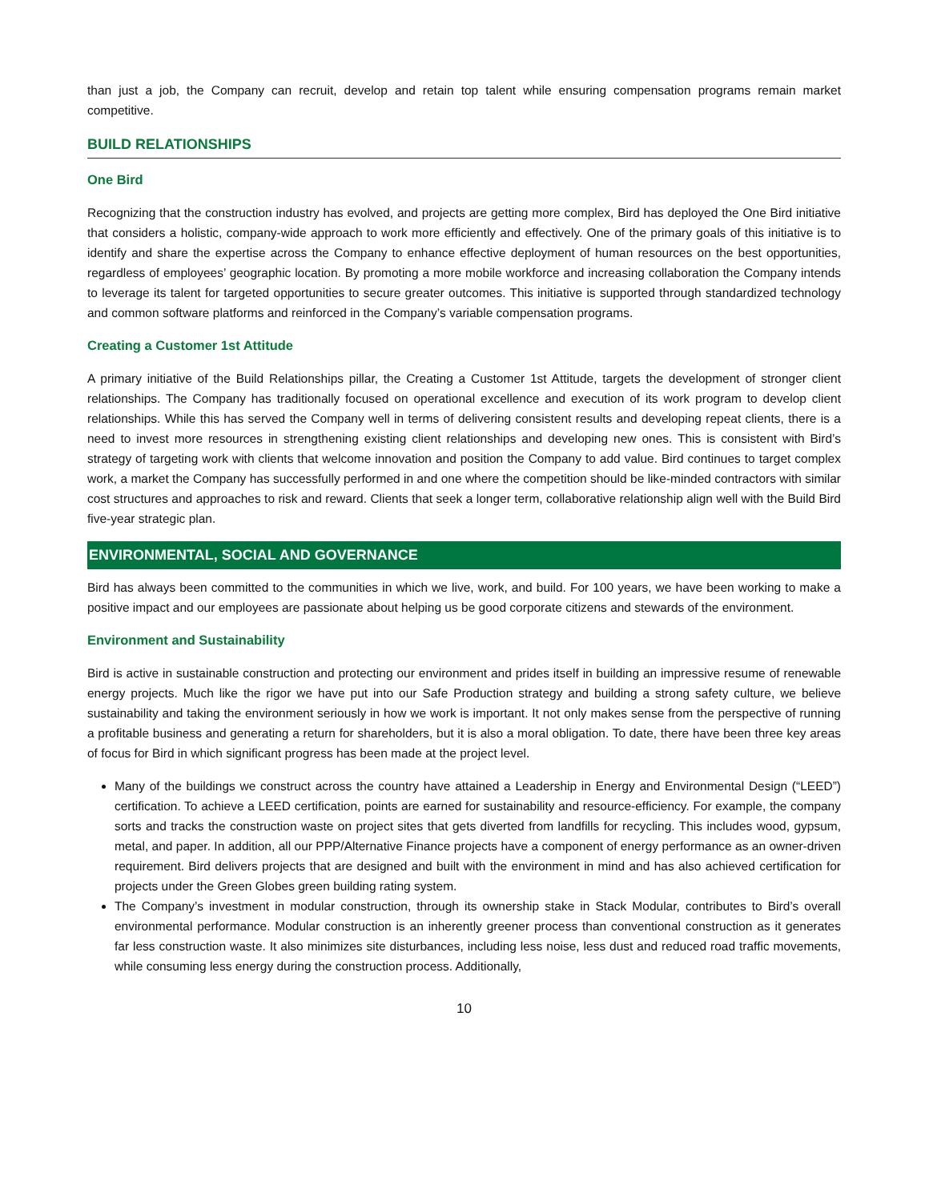than just a job, the Company can recruit, develop and retain top talent while ensuring compensation programs remain market competitive.
BUILD RELATIONSHIPS
One Bird
Recognizing that the construction industry has evolved, and projects are getting more complex, Bird has deployed the One Bird initiative that considers a holistic, company-wide approach to work more efficiently and effectively. One of the primary goals of this initiative is to identify and share the expertise across the Company to enhance effective deployment of human resources on the best opportunities, regardless of employees’ geographic location. By promoting a more mobile workforce and increasing collaboration the Company intends to leverage its talent for targeted opportunities to secure greater outcomes. This initiative is supported through standardized technology and common software platforms and reinforced in the Company’s variable compensation programs.
Creating a Customer 1st Attitude
A primary initiative of the Build Relationships pillar, the Creating a Customer 1st Attitude, targets the development of stronger client relationships. The Company has traditionally focused on operational excellence and execution of its work program to develop client relationships. While this has served the Company well in terms of delivering consistent results and developing repeat clients, there is a need to invest more resources in strengthening existing client relationships and developing new ones. This is consistent with Bird’s strategy of targeting work with clients that welcome innovation and position the Company to add value. Bird continues to target complex work, a market the Company has successfully performed in and one where the competition should be like-minded contractors with similar cost structures and approaches to risk and reward. Clients that seek a longer term, collaborative relationship align well with the Build Bird five-year strategic plan.
ENVIRONMENTAL, SOCIAL AND GOVERNANCE
Bird has always been committed to the communities in which we live, work, and build. For 100 years, we have been working to make a positive impact and our employees are passionate about helping us be good corporate citizens and stewards of the environment.
Environment and Sustainability
Bird is active in sustainable construction and protecting our environment and prides itself in building an impressive resume of renewable energy projects. Much like the rigor we have put into our Safe Production strategy and building a strong safety culture, we believe sustainability and taking the environment seriously in how we work is important. It not only makes sense from the perspective of running a profitable business and generating a return for shareholders, but it is also a moral obligation. To date, there have been three key areas of focus for Bird in which significant progress has been made at the project level.
Many of the buildings we construct across the country have attained a Leadership in Energy and Environmental Design (“LEED”) certification. To achieve a LEED certification, points are earned for sustainability and resource-efficiency. For example, the company sorts and tracks the construction waste on project sites that gets diverted from landfills for recycling. This includes wood, gypsum, metal, and paper. In addition, all our PPP/Alternative Finance projects have a component of energy performance as an owner-driven requirement. Bird delivers projects that are designed and built with the environment in mind and has also achieved certification for projects under the Green Globes green building rating system.
The Company’s investment in modular construction, through its ownership stake in Stack Modular, contributes to Bird’s overall environmental performance. Modular construction is an inherently greener process than conventional construction as it generates far less construction waste. It also minimizes site disturbances, including less noise, less dust and reduced road traffic movements, while consuming less energy during the construction process. Additionally,
10